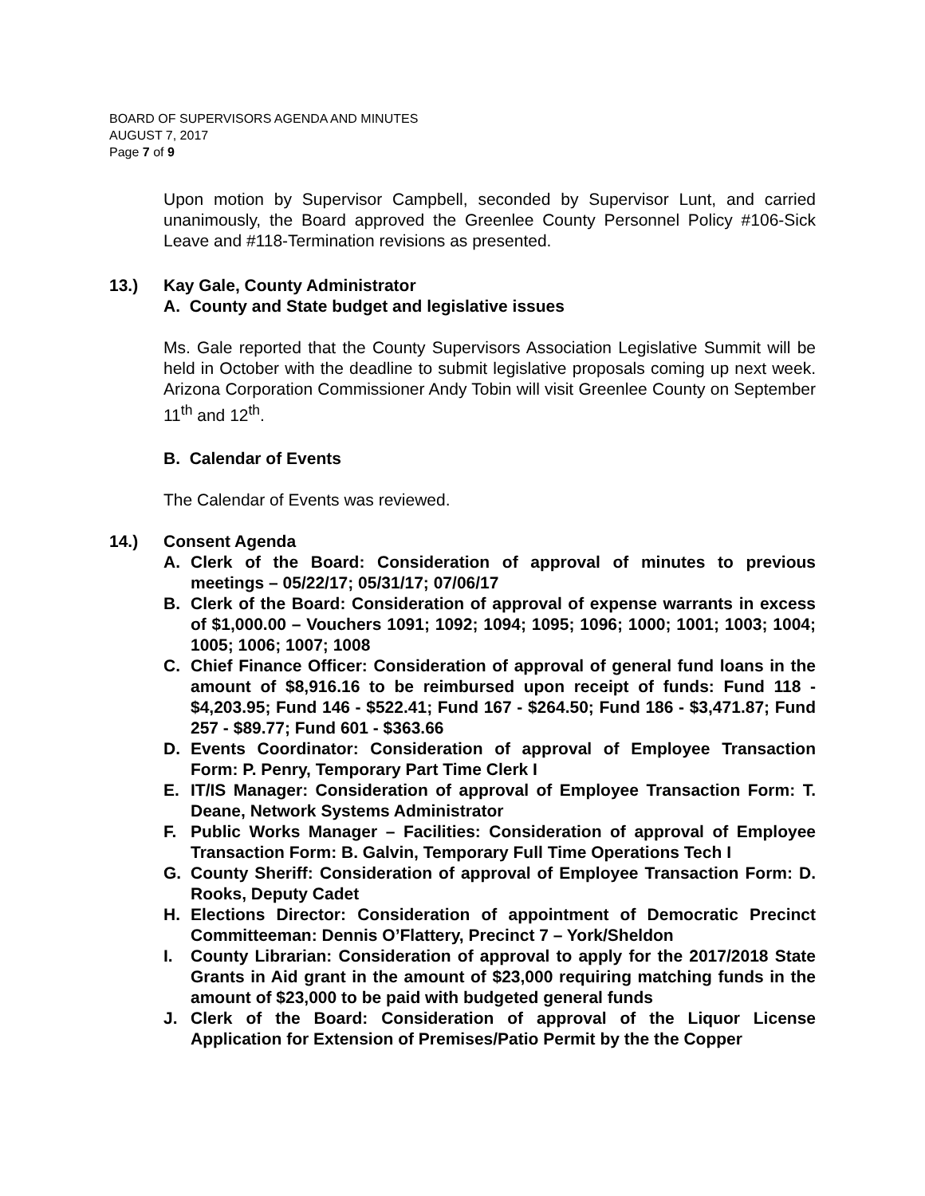BOARD OF SUPERVISORS AGENDA AND MINUTES
AUGUST 7, 2017
Page 7 of 9
Upon motion by Supervisor Campbell, seconded by Supervisor Lunt, and carried unanimously, the Board approved the Greenlee County Personnel Policy #106-Sick Leave and #118-Termination revisions as presented.
13.) Kay Gale, County Administrator
A. County and State budget and legislative issues
Ms. Gale reported that the County Supervisors Association Legislative Summit will be held in October with the deadline to submit legislative proposals coming up next week. Arizona Corporation Commissioner Andy Tobin will visit Greenlee County on September 11<sup>th</sup> and 12<sup>th</sup>.
B. Calendar of Events
The Calendar of Events was reviewed.
14.) Consent Agenda
A. Clerk of the Board: Consideration of approval of minutes to previous meetings – 05/22/17; 05/31/17; 07/06/17
B. Clerk of the Board: Consideration of approval of expense warrants in excess of $1,000.00 – Vouchers 1091; 1092; 1094; 1095; 1096; 1000; 1001; 1003; 1004; 1005; 1006; 1007; 1008
C. Chief Finance Officer: Consideration of approval of general fund loans in the amount of $8,916.16 to be reimbursed upon receipt of funds: Fund 118 - $4,203.95; Fund 146 - $522.41; Fund 167 - $264.50; Fund 186 - $3,471.87; Fund 257 - $89.77; Fund 601 - $363.66
D. Events Coordinator: Consideration of approval of Employee Transaction Form: P. Penry, Temporary Part Time Clerk I
E. IT/IS Manager: Consideration of approval of Employee Transaction Form: T. Deane, Network Systems Administrator
F. Public Works Manager – Facilities: Consideration of approval of Employee Transaction Form: B. Galvin, Temporary Full Time Operations Tech I
G. County Sheriff: Consideration of approval of Employee Transaction Form: D. Rooks, Deputy Cadet
H. Elections Director: Consideration of appointment of Democratic Precinct Committeeman: Dennis O’Flattery, Precinct 7 – York/Sheldon
I. County Librarian: Consideration of approval to apply for the 2017/2018 State Grants in Aid grant in the amount of $23,000 requiring matching funds in the amount of $23,000 to be paid with budgeted general funds
J. Clerk of the Board: Consideration of approval of the Liquor License Application for Extension of Premises/Patio Permit by the the Copper